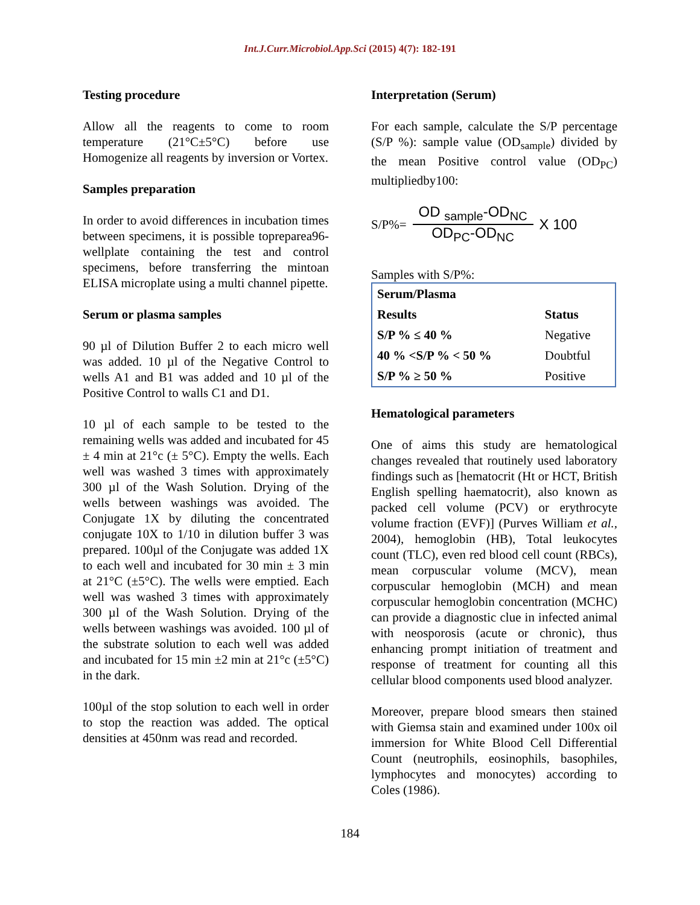Int.J.Curr.Microbiol.App.Sci (2015) 4(7): 182-191
Testing procedure
Allow all the reagents to come to room temperature (21°C±5°C) before use Homogenize all reagents by inversion or Vortex.
Samples preparation
In order to avoid differences in incubation times between specimens, it is possible topreparea96-wellplate containing the test and control specimens, before transferring the mintoan ELISA microplate using a multi channel pipette.
Serum or plasma samples
90 µl of Dilution Buffer 2 to each micro well was added. 10 µl of the Negative Control to wells A1 and B1 was added and 10 µl of the Positive Control to walls C1 and D1.
10 µl of each sample to be tested to the remaining wells was added and incubated for 45 ± 4 min at 21°c (± 5°C). Empty the wells. Each well was washed 3 times with approximately 300 µl of the Wash Solution. Drying of the wells between washings was avoided. The Conjugate 1X by diluting the concentrated conjugate 10X to 1/10 in dilution buffer 3 was prepared. 100µl of the Conjugate was added 1X to each well and incubated for 30 min ± 3 min at 21°C (±5°C). The wells were emptied. Each well was washed 3 times with approximately 300 µl of the Wash Solution. Drying of the wells between washings was avoided. 100 µl of the substrate solution to each well was added and incubated for 15 min ±2 min at 21°c (±5°C) in the dark.
100µl of the stop solution to each well in order to stop the reaction was added. The optical densities at 450nm was read and recorded.
Interpretation (Serum)
For each sample, calculate the S/P percentage (S/P %): sample value (OD<sub>sample</sub>) divided by the mean Positive control value (OD<sub>PC</sub>) multipliedby100:
S/P%=
OD <sub>sample</sub>-OD<sub>NC</sub>
OD<sub>PC</sub>-OD<sub>NC</sub>
X 100
Samples with S/P%:
| Serum/Plasma | |
| Results | Status |
| S/P % ≤ 40 % | Negative |
| 40 % <S/P % < 50 % | Doubtful |
| S/P % ≥ 50 % | Positive |
Hematological parameters
One of aims this study are hematological changes revealed that routinely used laboratory findings such as [hematocrit (Ht or HCT, British English spelling haematocrit), also known as packed cell volume (PCV) or erythrocyte volume fraction (EVF)] (Purves William et al., 2004), hemoglobin (HB), Total leukocytes count (TLC), even red blood cell count (RBCs), mean corpuscular volume (MCV), mean corpuscular hemoglobin (MCH) and mean corpuscular hemoglobin concentration (MCHC) can provide a diagnostic clue in infected animal with neosporosis (acute or chronic), thus enhancing prompt initiation of treatment and response of treatment for counting all this cellular blood components used blood analyzer.
Moreover, prepare blood smears then stained with Giemsa stain and examined under 100x oil immersion for White Blood Cell Differential Count (neutrophils, eosinophils, basophiles, lymphocytes and monocytes) according to Coles (1986).
184